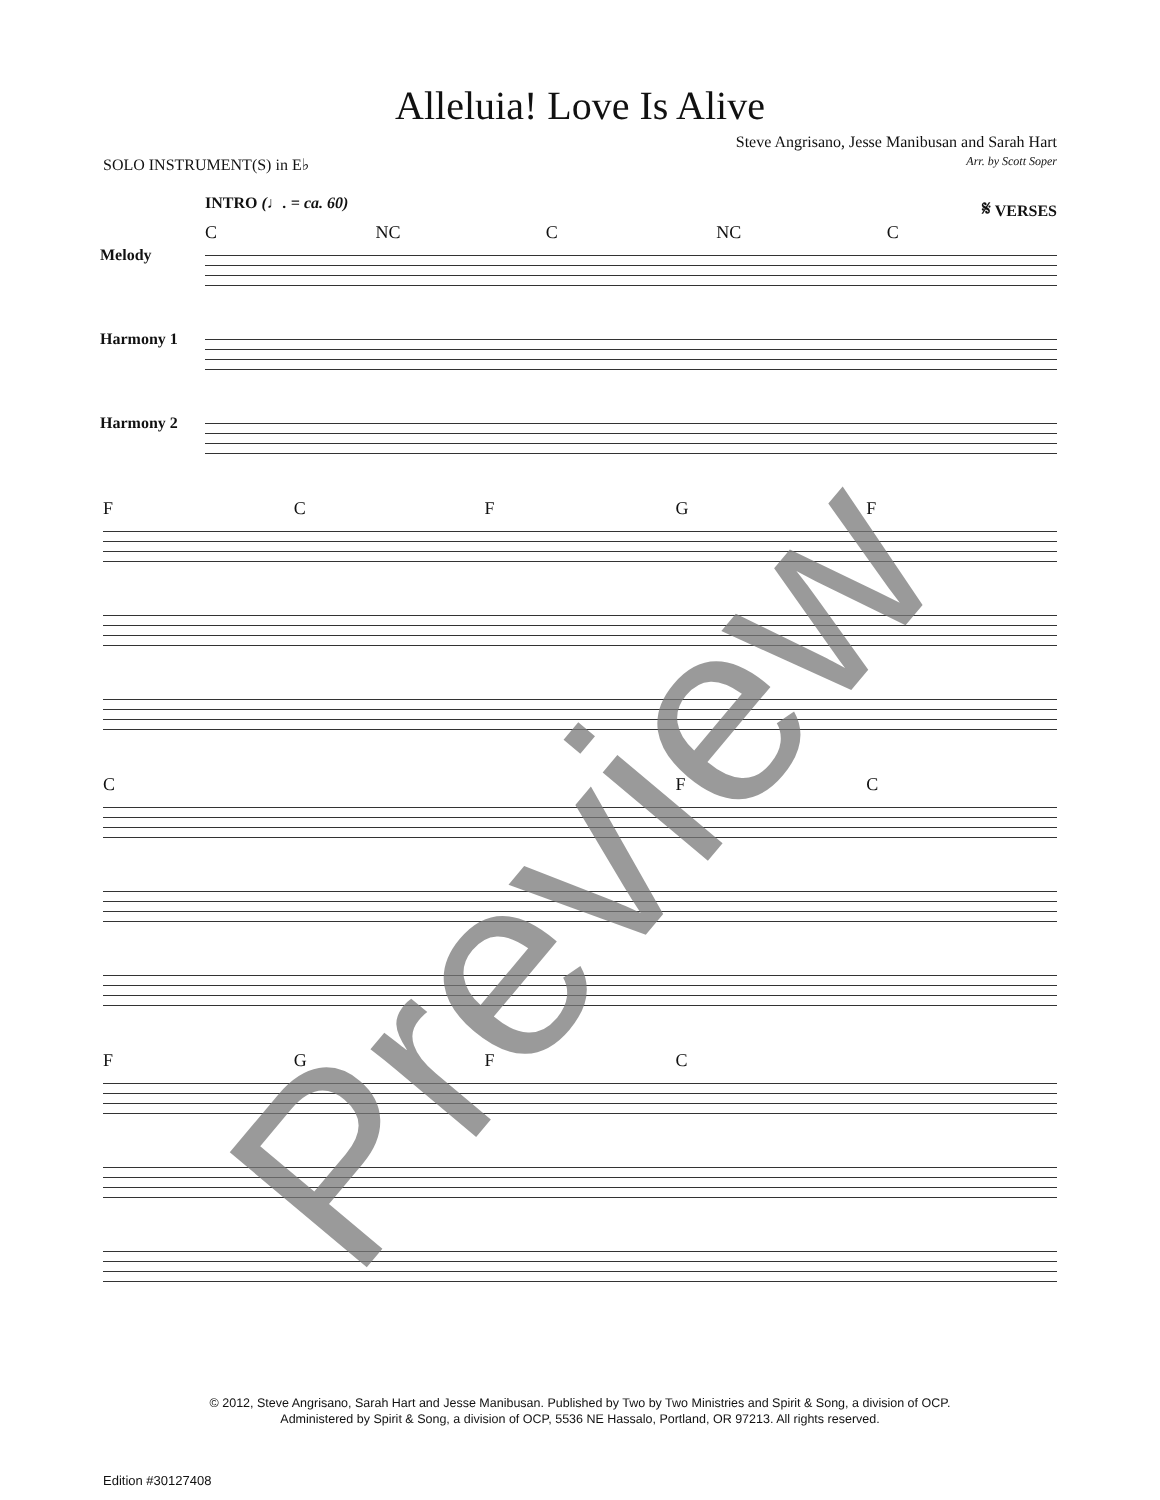Alleluia! Love Is Alive
SOLO INSTRUMENT(S) in E♭
Steve Angrisano, Jesse Manibusan and Sarah Hart
Arr. by Scott Soper
INTRO (♩. = ca. 60) 𝄋 VERSES
C NC C NC C
Melody Harmony 1 Harmony 2
FCFGF
C FC
FGFC
Preview
© 2012, Steve Angrisano, Sarah Hart and Jesse Manibusan. Published by Two by Two Ministries and Spirit & Song, a division of OCP.
Administered by Spirit & Song, a division of OCP, 5536 NE Hassalo, Portland, OR 97213. All rights reserved.
Edition #30127408